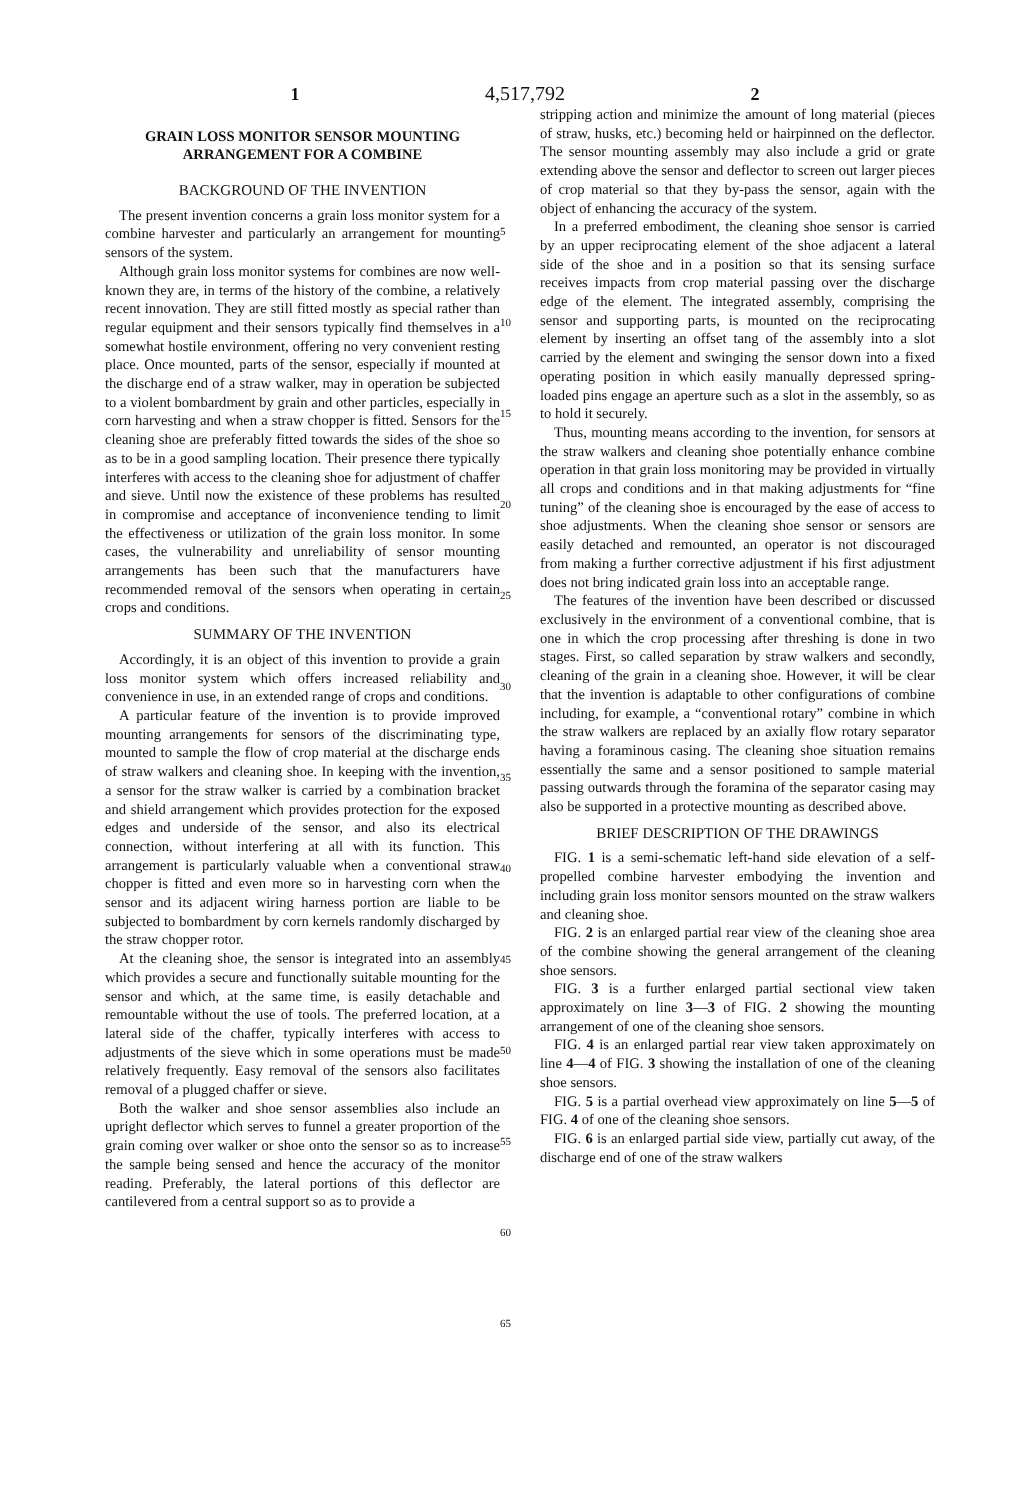1 4,517,792 2
GRAIN LOSS MONITOR SENSOR MOUNTING ARRANGEMENT FOR A COMBINE
BACKGROUND OF THE INVENTION
The present invention concerns a grain loss monitor system for a combine harvester and particularly an arrangement for mounting sensors of the system.
Although grain loss monitor systems for combines are now well-known they are, in terms of the history of the combine, a relatively recent innovation. They are still fitted mostly as special rather than regular equipment and their sensors typically find themselves in a somewhat hostile environment, offering no very convenient resting place. Once mounted, parts of the sensor, especially if mounted at the discharge end of a straw walker, may in operation be subjected to a violent bombardment by grain and other particles, especially in corn harvesting and when a straw chopper is fitted. Sensors for the cleaning shoe are preferably fitted towards the sides of the shoe so as to be in a good sampling location. Their presence there typically interferes with access to the cleaning shoe for adjustment of chaffer and sieve. Until now the existence of these problems has resulted in compromise and acceptance of inconvenience tending to limit the effectiveness or utilization of the grain loss monitor. In some cases, the vulnerability and unreliability of sensor mounting arrangements has been such that the manufacturers have recommended removal of the sensors when operating in certain crops and conditions.
SUMMARY OF THE INVENTION
Accordingly, it is an object of this invention to provide a grain loss monitor system which offers increased reliability and convenience in use, in an extended range of crops and conditions.
A particular feature of the invention is to provide improved mounting arrangements for sensors of the discriminating type, mounted to sample the flow of crop material at the discharge ends of straw walkers and cleaning shoe. In keeping with the invention, a sensor for the straw walker is carried by a combination bracket and shield arrangement which provides protection for the exposed edges and underside of the sensor, and also its electrical connection, without interfering at all with its function. This arrangement is particularly valuable when a conventional straw chopper is fitted and even more so in harvesting corn when the sensor and its adjacent wiring harness portion are liable to be subjected to bombardment by corn kernels randomly discharged by the straw chopper rotor.
At the cleaning shoe, the sensor is integrated into an assembly which provides a secure and functionally suitable mounting for the sensor and which, at the same time, is easily detachable and remountable without the use of tools. The preferred location, at a lateral side of the chaffer, typically interferes with access to adjustments of the sieve which in some operations must be made relatively frequently. Easy removal of the sensors also facilitates removal of a plugged chaffer or sieve.
Both the walker and shoe sensor assemblies also include an upright deflector which serves to funnel a greater proportion of the grain coming over walker or shoe onto the sensor so as to increase the sample being sensed and hence the accuracy of the monitor reading. Preferably, the lateral portions of this deflector are cantilevered from a central support so as to provide a
5
10
15
20
25
30
35
40
45
50
55
60
65
stripping action and minimize the amount of long material (pieces of straw, husks, etc.) becoming held or hairpinned on the deflector. The sensor mounting assembly may also include a grid or grate extending above the sensor and deflector to screen out larger pieces of crop material so that they by-pass the sensor, again with the object of enhancing the accuracy of the system.
In a preferred embodiment, the cleaning shoe sensor is carried by an upper reciprocating element of the shoe adjacent a lateral side of the shoe and in a position so that its sensing surface receives impacts from crop material passing over the discharge edge of the element. The integrated assembly, comprising the sensor and supporting parts, is mounted on the reciprocating element by inserting an offset tang of the assembly into a slot carried by the element and swinging the sensor down into a fixed operating position in which easily manually depressed spring-loaded pins engage an aperture such as a slot in the assembly, so as to hold it securely.
Thus, mounting means according to the invention, for sensors at the straw walkers and cleaning shoe potentially enhance combine operation in that grain loss monitoring may be provided in virtually all crops and conditions and in that making adjustments for “fine tuning” of the cleaning shoe is encouraged by the ease of access to shoe adjustments. When the cleaning shoe sensor or sensors are easily detached and remounted, an operator is not discouraged from making a further corrective adjustment if his first adjustment does not bring indicated grain loss into an acceptable range.
The features of the invention have been described or discussed exclusively in the environment of a conventional combine, that is one in which the crop processing after threshing is done in two stages. First, so called separation by straw walkers and secondly, cleaning of the grain in a cleaning shoe. However, it will be clear that the invention is adaptable to other configurations of combine including, for example, a “conventional rotary” combine in which the straw walkers are replaced by an axially flow rotary separator having a foraminous casing. The cleaning shoe situation remains essentially the same and a sensor positioned to sample material passing outwards through the foramina of the separator casing may also be supported in a protective mounting as described above.
BRIEF DESCRIPTION OF THE DRAWINGS
FIG. 1 is a semi-schematic left-hand side elevation of a self-propelled combine harvester embodying the invention and including grain loss monitor sensors mounted on the straw walkers and cleaning shoe.
FIG. 2 is an enlarged partial rear view of the cleaning shoe area of the combine showing the general arrangement of the cleaning shoe sensors.
FIG. 3 is a further enlarged partial sectional view taken approximately on line 3—3 of FIG. 2 showing the mounting arrangement of one of the cleaning shoe sensors.
FIG. 4 is an enlarged partial rear view taken approximately on line 4—4 of FIG. 3 showing the installation of one of the cleaning shoe sensors.
FIG. 5 is a partial overhead view approximately on line 5—5 of FIG. 4 of one of the cleaning shoe sensors.
FIG. 6 is an enlarged partial side view, partially cut away, of the discharge end of one of the straw walkers